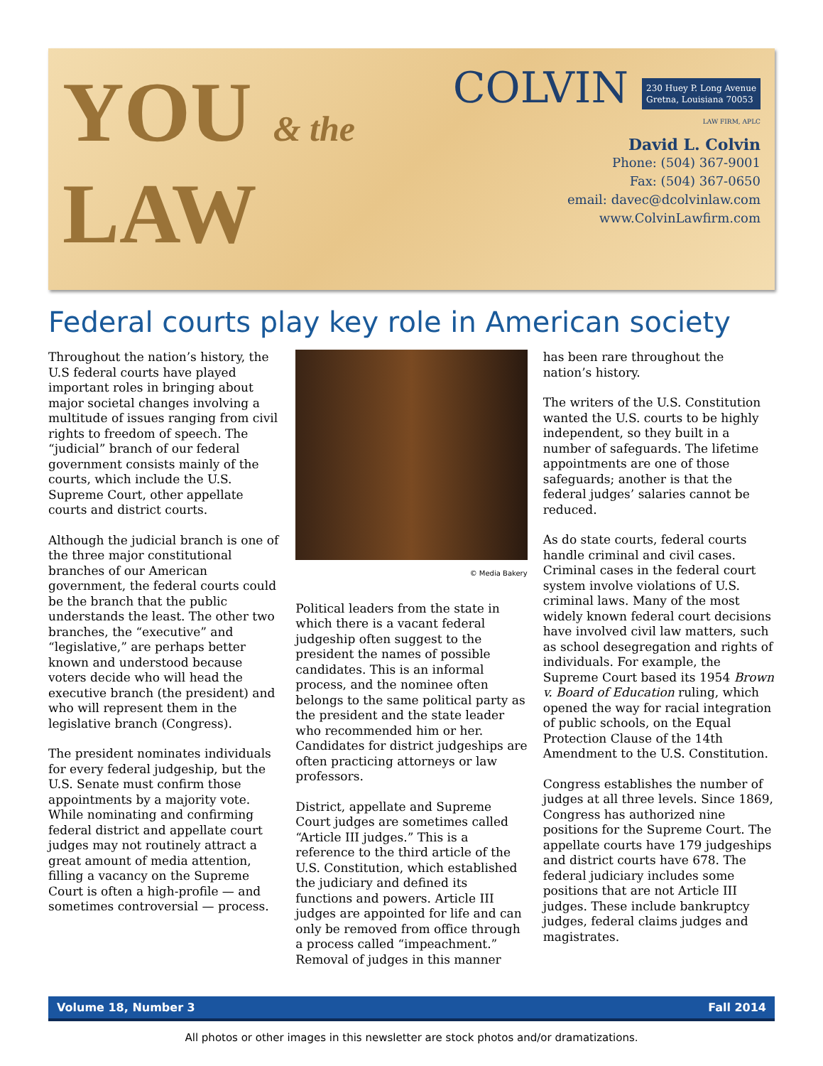YOU & the
LAW
COLVIN 230 Huey P. Long Avenue
Gretna, Louisiana 70053
LAW FIRM, APLC
David L. Colvin
Phone: (504) 367-9001
Fax: (504) 367-0650
email: davec@dcolvinlaw.com
www.ColvinLawfirm.com
Federal courts play key role in American society
Throughout the nation’s history, the U.S federal courts have played important roles in bringing about major societal changes involving a multitude of issues ranging from civil rights to freedom of speech. The “judicial” branch of our federal government consists mainly of the courts, which include the U.S. Supreme Court, other appellate courts and district courts.
Although the judicial branch is one of the three major constitutional branches of our American government, the federal courts could be the branch that the public understands the least. The other two branches, the “executive” and “legislative,” are perhaps better known and understood because voters decide who will head the executive branch (the president) and who will represent them in the legislative branch (Congress).
The president nominates individuals for every federal judgeship, but the U.S. Senate must confirm those appointments by a majority vote. While nominating and confirming federal district and appellate court judges may not routinely attract a great amount of media attention, filling a vacancy on the Supreme Court is often a high-profile — and sometimes controversial — process.
© Media Bakery
Political leaders from the state in which there is a vacant federal judgeship often suggest to the president the names of possible candidates. This is an informal process, and the nominee often belongs to the same political party as the president and the state leader who recommended him or her. Candidates for district judgeships are often practicing attorneys or law professors.
District, appellate and Supreme Court judges are sometimes called “Article III judges.” This is a reference to the third article of the U.S. Constitution, which established the judiciary and defined its functions and powers. Article III judges are appointed for life and can only be removed from office through a process called “impeachment.” Removal of judges in this manner
has been rare throughout the nation’s history.
The writers of the U.S. Constitution wanted the U.S. courts to be highly independent, so they built in a number of safeguards. The lifetime appointments are one of those safeguards; another is that the federal judges’ salaries cannot be reduced.
As do state courts, federal courts handle criminal and civil cases. Criminal cases in the federal court system involve violations of U.S. criminal laws. Many of the most widely known federal court decisions have involved civil law matters, such as school desegregation and rights of individuals. For example, the Supreme Court based its 1954 Brown v. Board of Education ruling, which opened the way for racial integration of public schools, on the Equal Protection Clause of the 14th Amendment to the U.S. Constitution.
Congress establishes the number of judges at all three levels. Since 1869, Congress has authorized nine positions for the Supreme Court. The appellate courts have 179 judgeships and district courts have 678. The federal judiciary includes some positions that are not Article III judges. These include bankruptcy judges, federal claims judges and magistrates.
Volume 18, Number 3 Fall 2014
All photos or other images in this newsletter are stock photos and/or dramatizations.